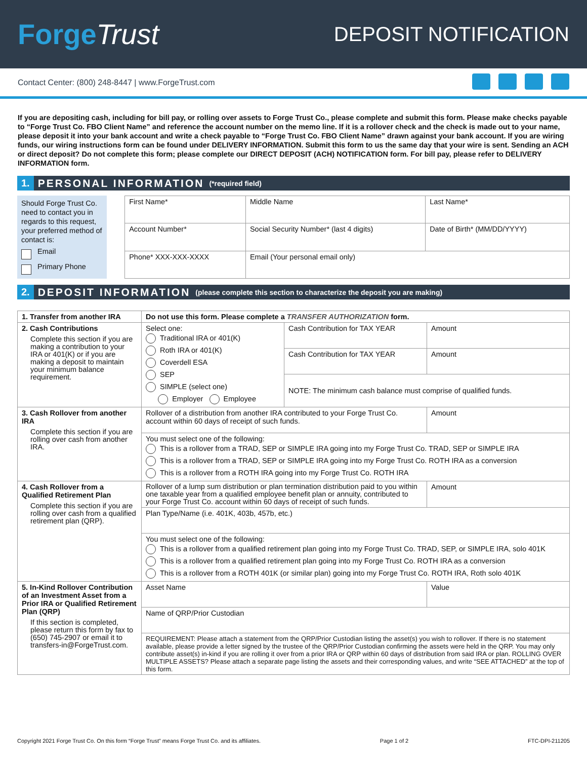ForgeTrust
DEPOSIT NOTIFICATION
Contact Center: (800) 248-8447 | www.ForgeTrust.com
If you are depositing cash, including for bill pay, or rolling over assets to Forge Trust Co., please complete and submit this form. Please make checks payable to “Forge Trust Co. FBO Client Name” and reference the account number on the memo line. If it is a rollover check and the check is made out to your name, please deposit it into your bank account and write a check payable to “Forge Trust Co. FBO Client Name” drawn against your bank account. If you are wiring funds, our wiring instructions form can be found under DELIVERY INFORMATION. Submit this form to us the same day that your wire is sent. Sending an ACH or direct deposit? Do not complete this form; please complete our DIRECT DEPOSIT (ACH) NOTIFICATION form. For bill pay, please refer to DELIVERY INFORMATION form.
1. PERSONAL INFORMATION (*required field)
Should Forge Trust Co. need to contact you in regards to this request, your preferred method of contact is:
Email
Primary Phone
| First Name* | Middle Name | Last Name* |
| Account Number* | Social Security Number* (last 4 digits) | Date of Birth* (MM/DD/YYYY) |
| Phone* XXX-XXX-XXXX | Email (Your personal email only) | |
2. DEPOSIT INFORMATION (please complete this section to characterize the deposit you are making)
| 1. Transfer from another IRA | Do not use this form. Please complete a TRANSFER AUTHORIZATION form. | | |
| 2. Cash Contributions Complete this section if you are making a contribution to your IRA or 401(K) or if you are making a deposit to maintain your minimum balance requirement. | Select one: Traditional IRA or 401(K) Roth IRA or 401(K) Coverdell ESA SEP SIMPLE (select one) Employer Employee | Cash Contribution for TAX YEAR | Amount |
| | | Cash Contribution for TAX YEAR | Amount |
| | | NOTE: The minimum cash balance must comprise of qualified funds. | |
| 3. Cash Rollover from another IRA Complete this section if you are rolling over cash from another IRA. | Rollover of a distribution from another IRA contributed to your Forge Trust Co. account within 60 days of receipt of such funds. | | Amount |
| | You must select one of the following: This is a rollover from a TRAD, SEP or SIMPLE IRA going into my Forge Trust Co. TRAD, SEP or SIMPLE IRA This is a rollover from a TRAD, SEP or SIMPLE IRA going into my Forge Trust Co. ROTH IRA as a conversion This is a rollover from a ROTH IRA going into my Forge Trust Co. ROTH IRA | | |
| 4. Cash Rollover from a Qualified Retirement Plan Complete this section if you are rolling over cash from a qualified retirement plan (QRP). | Rollover of a lump sum distribution or plan termination distribution paid to you within one taxable year from a qualified employee benefit plan or annuity, contributed to your Forge Trust Co. account within 60 days of receipt of such funds. | | Amount |
| | Plan Type/Name (i.e. 401K, 403b, 457b, etc.) | | |
| | You must select one of the following: This is a rollover from a qualified retirement plan going into my Forge Trust Co. TRAD, SEP, or SIMPLE IRA, solo 401K This is a rollover from a qualified retirement plan going into my Forge Trust Co. ROTH IRA as a conversion This is a rollover from a ROTH 401K (or similar plan) going into my Forge Trust Co. ROTH IRA, Roth solo 401K | | |
| 5. In-Kind Rollover Contribution of an Investment Asset from a Prior IRA or Qualified Retirement Plan (QRP) If this section is completed, please return this form by fax to (650) 745-2907 or email it to transfers-in@ForgeTrust.com. | Asset Name | | Value |
| | Name of QRP/Prior Custodian | | |
| | REQUIREMENT: Please attach a statement from the QRP/Prior Custodian listing the asset(s) you wish to rollover. If there is no statement available, please provide a letter signed by the trustee of the QRP/Prior Custodian confirming the assets were held in the QRP. You may only contribute asset(s) in-kind if you are rolling it over from a prior IRA or QRP within 60 days of distribution from said IRA or plan. ROLLING OVER MULTIPLE ASSETS? Please attach a separate page listing the assets and their corresponding values, and write “SEE ATTACHED” at the top of this form. | | |
Copyright 2021 Forge Trust Co. On this form “Forge Trust” means Forge Trust Co. and its affiliates. Page 1 of 2 FTC-DPI-211205